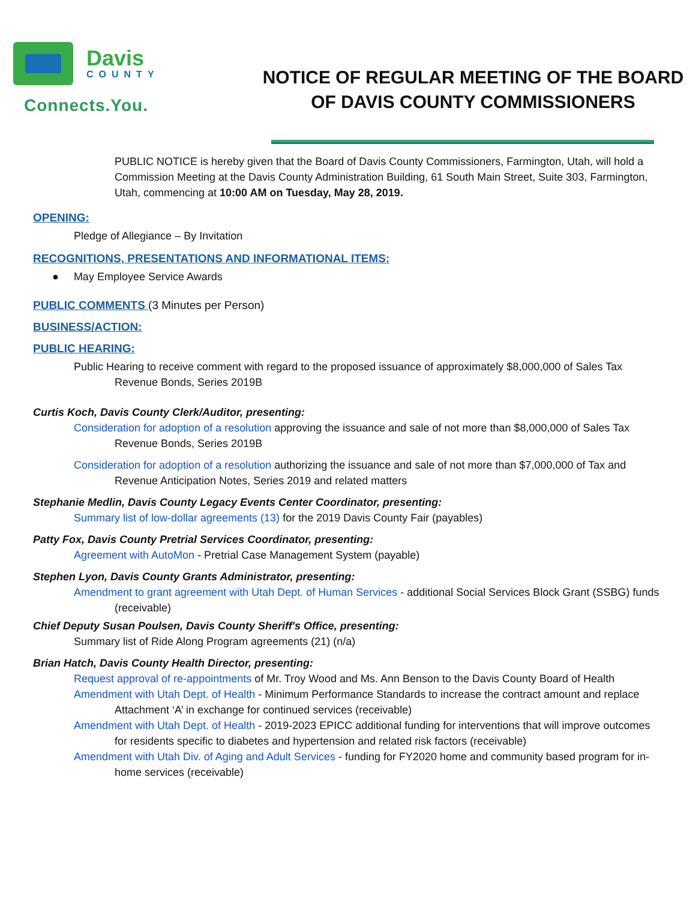Davis
COUNTY
Connects.You.
NOTICE OF REGULAR MEETING OF THE BOARD OF DAVIS COUNTY COMMISSIONERS
PUBLIC NOTICE is hereby given that the Board of Davis County Commissioners, Farmington, Utah, will hold a Commission Meeting at the Davis County Administration Building, 61 South Main Street, Suite 303, Farmington, Utah, commencing at 10:00 AM on Tuesday, May 28, 2019.
OPENING:
Pledge of Allegiance – By Invitation
RECOGNITIONS, PRESENTATIONS AND INFORMATIONAL ITEMS:
● May Employee Service Awards
PUBLIC COMMENTS (3 Minutes per Person)
BUSINESS/ACTION:
PUBLIC HEARING:
Public Hearing to receive comment with regard to the proposed issuance of approximately $8,000,000 of Sales Tax Revenue Bonds, Series 2019B
Curtis Koch, Davis County Clerk/Auditor, presenting:
Consideration for adoption of a resolution approving the issuance and sale of not more than $8,000,000 of Sales Tax Revenue Bonds, Series 2019B
Consideration for adoption of a resolution authorizing the issuance and sale of not more than $7,000,000 of Tax and Revenue Anticipation Notes, Series 2019 and related matters
Stephanie Medlin, Davis County Legacy Events Center Coordinator, presenting:
Summary list of low-dollar agreements (13) for the 2019 Davis County Fair (payables)
Patty Fox, Davis County Pretrial Services Coordinator, presenting:
Agreement with AutoMon - Pretrial Case Management System (payable)
Stephen Lyon, Davis County Grants Administrator, presenting:
Amendment to grant agreement with Utah Dept. of Human Services - additional Social Services Block Grant (SSBG) funds (receivable)
Chief Deputy Susan Poulsen, Davis County Sheriff's Office, presenting:
Summary list of Ride Along Program agreements (21) (n/a)
Brian Hatch, Davis County Health Director, presenting:
Request approval of re-appointments of Mr. Troy Wood and Ms. Ann Benson to the Davis County Board of Health
Amendment with Utah Dept. of Health - Minimum Performance Standards to increase the contract amount and replace Attachment ‘A’ in exchange for continued services (receivable)
Amendment with Utah Dept. of Health - 2019-2023 EPICC additional funding for interventions that will improve outcomes for residents specific to diabetes and hypertension and related risk factors (receivable)
Amendment with Utah Div. of Aging and Adult Services - funding for FY2020 home and community based program for in-home services (receivable)